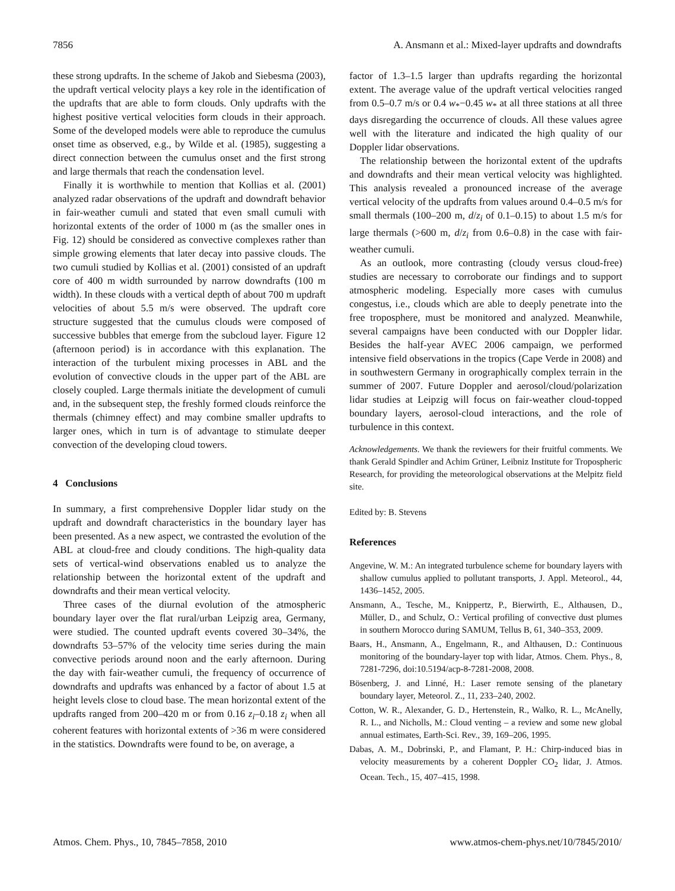7856 A. Ansmann et al.: Mixed-layer updrafts and downdrafts
these strong updrafts. In the scheme of Jakob and Siebesma (2003), the updraft vertical velocity plays a key role in the identification of the updrafts that are able to form clouds. Only updrafts with the highest positive vertical velocities form clouds in their approach. Some of the developed models were able to reproduce the cumulus onset time as observed, e.g., by Wilde et al. (1985), suggesting a direct connection between the cumulus onset and the first strong and large thermals that reach the condensation level.
Finally it is worthwhile to mention that Kollias et al. (2001) analyzed radar observations of the updraft and downdraft behavior in fair-weather cumuli and stated that even small cumuli with horizontal extents of the order of 1000 m (as the smaller ones in Fig. 12) should be considered as convective complexes rather than simple growing elements that later decay into passive clouds. The two cumuli studied by Kollias et al. (2001) consisted of an updraft core of 400 m width surrounded by narrow downdrafts (100 m width). In these clouds with a vertical depth of about 700 m updraft velocities of about 5.5 m/s were observed. The updraft core structure suggested that the cumulus clouds were composed of successive bubbles that emerge from the subcloud layer. Figure 12 (afternoon period) is in accordance with this explanation. The interaction of the turbulent mixing processes in ABL and the evolution of convective clouds in the upper part of the ABL are closely coupled. Large thermals initiate the development of cumuli and, in the subsequent step, the freshly formed clouds reinforce the thermals (chimney effect) and may combine smaller updrafts to larger ones, which in turn is of advantage to stimulate deeper convection of the developing cloud towers.
4 Conclusions
In summary, a first comprehensive Doppler lidar study on the updraft and downdraft characteristics in the boundary layer has been presented. As a new aspect, we contrasted the evolution of the ABL at cloud-free and cloudy conditions. The high-quality data sets of vertical-wind observations enabled us to analyze the relationship between the horizontal extent of the updraft and downdrafts and their mean vertical velocity.
Three cases of the diurnal evolution of the atmospheric boundary layer over the flat rural/urban Leipzig area, Germany, were studied. The counted updraft events covered 30–34%, the downdrafts 53–57% of the velocity time series during the main convective periods around noon and the early afternoon. During the day with fair-weather cumuli, the frequency of occurrence of downdrafts and updrafts was enhanced by a factor of about 1.5 at height levels close to cloud base. The mean horizontal extent of the updrafts ranged from 200–420 m or from 0.16 z<sub>i</sub>–0.18 z<sub>i</sub> when all coherent features with horizontal extents of >36 m were considered in the statistics. Downdrafts were found to be, on average, a
factor of 1.3–1.5 larger than updrafts regarding the horizontal extent. The average value of the updraft vertical velocities ranged from 0.5–0.7 m/s or 0.4 w<sub>*</sub>−0.45 w<sub>*</sub> at all three stations at all three days disregarding the occurrence of clouds. All these values agree well with the literature and indicated the high quality of our Doppler lidar observations.
The relationship between the horizontal extent of the updrafts and downdrafts and their mean vertical velocity was highlighted. This analysis revealed a pronounced increase of the average vertical velocity of the updrafts from values around 0.4–0.5 m/s for small thermals (100–200 m, d/z<sub>i</sub> of 0.1–0.15) to about 1.5 m/s for large thermals (>600 m, d/z<sub>i</sub> from 0.6–0.8) in the case with fair-weather cumuli.
As an outlook, more contrasting (cloudy versus cloud-free) studies are necessary to corroborate our findings and to support atmospheric modeling. Especially more cases with cumulus congestus, i.e., clouds which are able to deeply penetrate into the free troposphere, must be monitored and analyzed. Meanwhile, several campaigns have been conducted with our Doppler lidar. Besides the half-year AVEC 2006 campaign, we performed intensive field observations in the tropics (Cape Verde in 2008) and in southwestern Germany in orographically complex terrain in the summer of 2007. Future Doppler and aerosol/cloud/polarization lidar studies at Leipzig will focus on fair-weather cloud-topped boundary layers, aerosol-cloud interactions, and the role of turbulence in this context.
Acknowledgements. We thank the reviewers for their fruitful comments. We thank Gerald Spindler and Achim Grüner, Leibniz Institute for Tropospheric Research, for providing the meteorological observations at the Melpitz field site.
Edited by: B. Stevens
References
Angevine, W. M.: An integrated turbulence scheme for boundary layers with shallow cumulus applied to pollutant transports, J. Appl. Meteorol., 44, 1436–1452, 2005.
Ansmann, A., Tesche, M., Knippertz, P., Bierwirth, E., Althausen, D., Müller, D., and Schulz, O.: Vertical profiling of convective dust plumes in southern Morocco during SAMUM, Tellus B, 61, 340–353, 2009.
Baars, H., Ansmann, A., Engelmann, R., and Althausen, D.: Continuous monitoring of the boundary-layer top with lidar, Atmos. Chem. Phys., 8, 7281-7296, doi:10.5194/acp-8-7281-2008, 2008.
Bösenberg, J. and Linné, H.: Laser remote sensing of the planetary boundary layer, Meteorol. Z., 11, 233–240, 2002.
Cotton, W. R., Alexander, G. D., Hertenstein, R., Walko, R. L., McAnelly, R. L., and Nicholls, M.: Cloud venting – a review and some new global annual estimates, Earth-Sci. Rev., 39, 169–206, 1995.
Dabas, A. M., Dobrinski, P., and Flamant, P. H.: Chirp-induced bias in velocity measurements by a coherent Doppler CO<sub>2</sub> lidar, J. Atmos. Ocean. Tech., 15, 407–415, 1998.
Atmos. Chem. Phys., 10, 7845–7858, 2010 www.atmos-chem-phys.net/10/7845/2010/